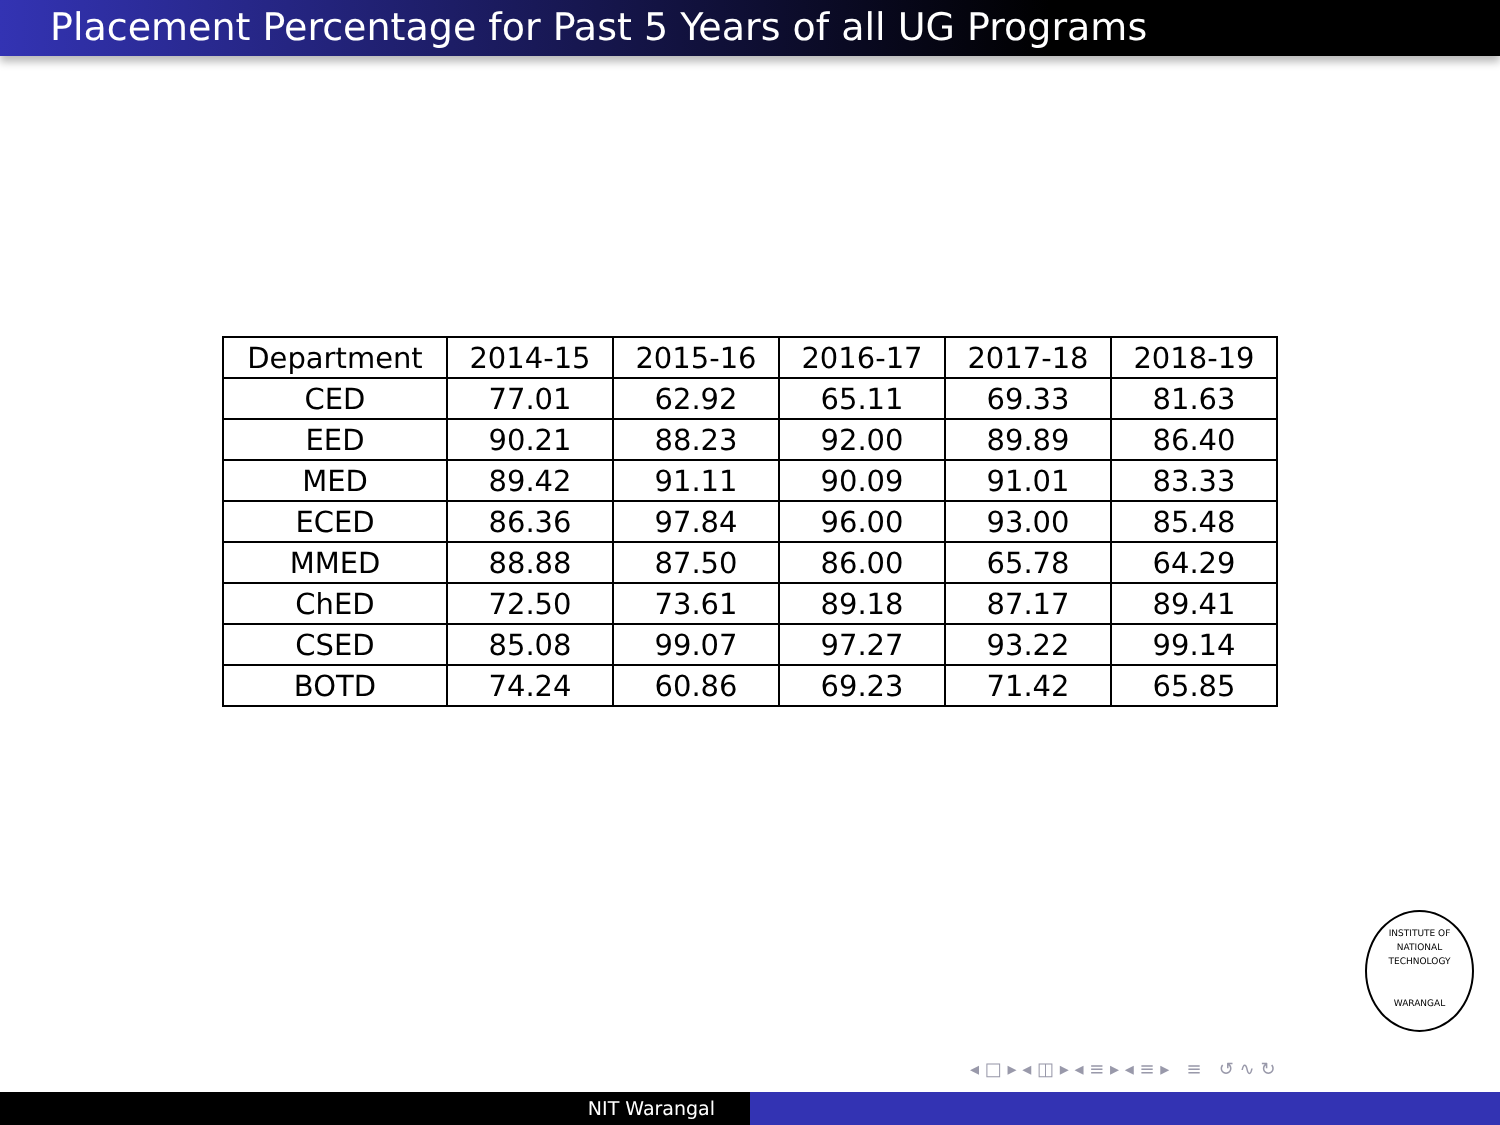Placement Percentage for Past 5 Years of all UG Programs
| Department | 2014-15 | 2015-16 | 2016-17 | 2017-18 | 2018-19 |
| --- | --- | --- | --- | --- | --- |
| CED | 77.01 | 62.92 | 65.11 | 69.33 | 81.63 |
| EED | 90.21 | 88.23 | 92.00 | 89.89 | 86.40 |
| MED | 89.42 | 91.11 | 90.09 | 91.01 | 83.33 |
| ECED | 86.36 | 97.84 | 96.00 | 93.00 | 85.48 |
| MMED | 88.88 | 87.50 | 86.00 | 65.78 | 64.29 |
| ChED | 72.50 | 73.61 | 89.18 | 87.17 | 89.41 |
| CSED | 85.08 | 99.07 | 97.27 | 93.22 | 99.14 |
| BOTD | 74.24 | 60.86 | 69.23 | 71.42 | 65.85 |
INSTITUTE OF
NATIONAL TECHNOLOGY
WARANGAL
◂ □ ▸ ◂ ◫ ▸ ◂ ≡ ▸ ◂ ≡ ▸ ≡ ↺ ∿ ↻
NIT Warangal